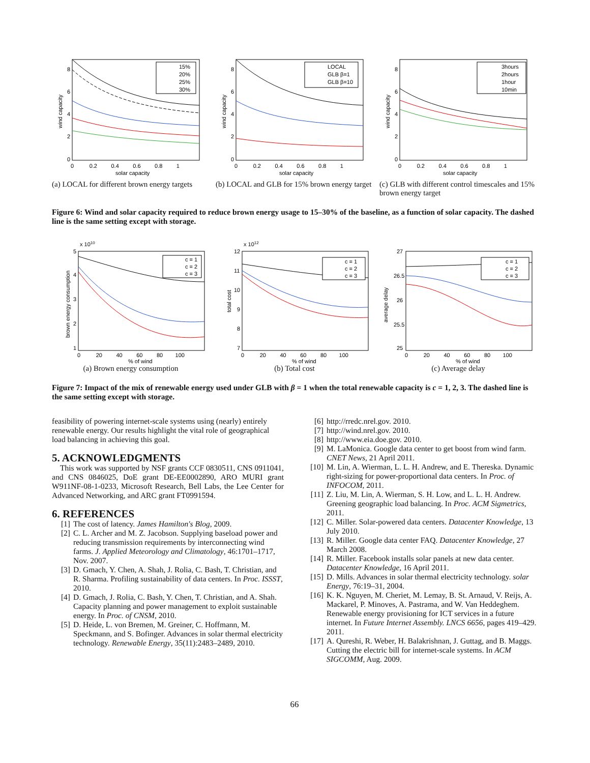15%
20%
25%
30%
8
6
4
2
0
0 0.2 0.4 0.6 0.8 1
solar capacity
wind capacity
(a) LOCAL for different brown energy targets
LOCAL
GLB β=1
GLB β=10
8
6
4
2
0
0 0.2 0.4 0.6 0.8 1
solar capacity
wind capacity
(b) LOCAL and GLB for 15% brown energy target
3hours
2hours
1hour
10min
8
6
4
2
0
0 0.2 0.4 0.6 0.8 1
solar capacity
wind capacity
(c) GLB with different control timescales and 15% brown energy target
Figure 6: Wind and solar capacity required to reduce brown energy usage to 15–30% of the baseline, as a function of solar capacity. The dashed line is the same setting except with storage.
x 1010
c = 1
c = 2
c = 3
5
4
3
2
1
0 20 40 60 80 100
% of wind
brown energy consumption
(a) Brown energy consumption
x 1012
c = 1
c = 2
c = 3
12
11
10
9
8
7
0 20 40 60 80 100
% of wind
total cost
(b) Total cost
c = 1
c = 2
c = 3
27
26.5
26
25.5
25
0 20 40 60 80 100
% of wind
average delay
(c) Average delay
Figure 7: Impact of the mix of renewable energy used under GLB with β = 1 when the total renewable capacity is c = 1, 2, 3. The dashed line is the same setting except with storage.
feasibility of powering internet-scale systems using (nearly) entirely renewable energy. Our results highlight the vital role of geographical load balancing in achieving this goal.
5. ACKNOWLEDGMENTS
This work was supported by NSF grants CCF 0830511, CNS 0911041, and CNS 0846025, DoE grant DE-EE0002890, ARO MURI grant W911NF-08-1-0233, Microsoft Research, Bell Labs, the Lee Center for Advanced Networking, and ARC grant FT0991594.
6. REFERENCES
[1] The cost of latency. James Hamilton's Blog, 2009.
[2] C. L. Archer and M. Z. Jacobson. Supplying baseload power and reducing transmission requirements by interconnecting wind farms. J. Applied Meteorology and Climatology, 46:1701–1717, Nov. 2007.
[3] D. Gmach, Y. Chen, A. Shah, J. Rolia, C. Bash, T. Christian, and R. Sharma. Profiling sustainability of data centers. In Proc. ISSST, 2010.
[4] D. Gmach, J. Rolia, C. Bash, Y. Chen, T. Christian, and A. Shah. Capacity planning and power management to exploit sustainable energy. In Proc. of CNSM, 2010.
[5] D. Heide, L. von Bremen, M. Greiner, C. Hoffmann, M. Speckmann, and S. Bofinger. Advances in solar thermal electricity technology. Renewable Energy, 35(11):2483–2489, 2010.
[6] http://rredc.nrel.gov. 2010.
[7] http://wind.nrel.gov. 2010.
[8] http://www.eia.doe.gov. 2010.
[9] M. LaMonica. Google data center to get boost from wind farm. CNET News, 21 April 2011.
[10] M. Lin, A. Wierman, L. L. H. Andrew, and E. Thereska. Dynamic right-sizing for power-proportional data centers. In Proc. of INFOCOM, 2011.
[11] Z. Liu, M. Lin, A. Wierman, S. H. Low, and L. L. H. Andrew. Greening geographic load balancing. In Proc. ACM Sigmetrics, 2011.
[12] C. Miller. Solar-powered data centers. Datacenter Knowledge, 13 July 2010.
[13] R. Miller. Google data center FAQ. Datacenter Knowledge, 27 March 2008.
[14] R. Miller. Facebook installs solar panels at new data center. Datacenter Knowledge, 16 April 2011.
[15] D. Mills. Advances in solar thermal electricity technology. solar Energy, 76:19–31, 2004.
[16] K. K. Nguyen, M. Cheriet, M. Lemay, B. St. Arnaud, V. Reijs, A. Mackarel, P. Minoves, A. Pastrama, and W. Van Heddeghem. Renewable energy provisioning for ICT services in a future internet. In Future Internet Assembly. LNCS 6656, pages 419–429. 2011.
[17] A. Qureshi, R. Weber, H. Balakrishnan, J. Guttag, and B. Maggs. Cutting the electric bill for internet-scale systems. In ACM SIGCOMM, Aug. 2009.
66